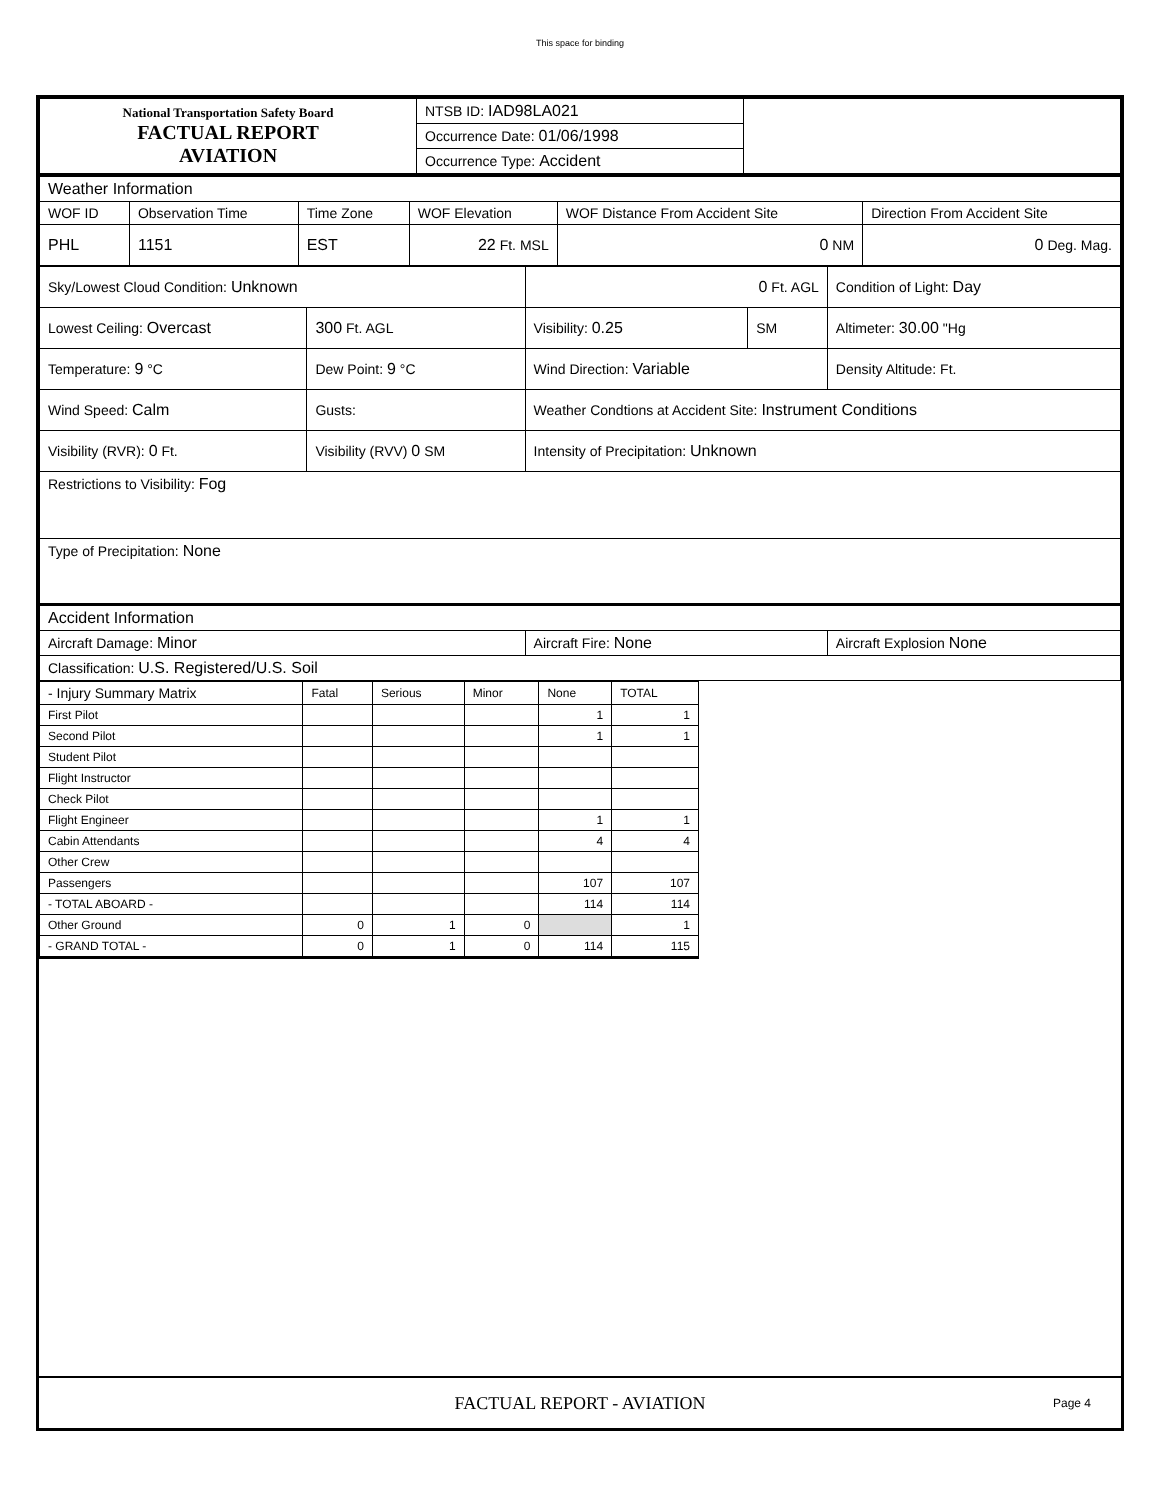This space for binding
| National Transportation Safety Board FACTUAL REPORT AVIATION | NTSB ID: IAD98LA021 | |
| | Occurrence Date: 01/06/1998 | |
| | Occurrence Type: Accident | |
| Weather Information | | | | | |
| WOF ID | Observation Time | Time Zone | WOF Elevation | WOF Distance From Accident Site | Direction From Accident Site |
| PHL | 1151 | EST | 22 Ft. MSL | 0 NM | 0 Deg. Mag. |
| Sky/Lowest Cloud Condition: Unknown | | 0 Ft. AGL | | Condition of Light: Day |
| Lowest Ceiling: Overcast | 300 Ft. AGL | Visibility: 0.25 | SM | Altimeter: 30.00 "Hg |
| Temperature: 9 °C | Dew Point: 9 °C | Wind Direction: Variable | | Density Altitude: Ft. |
| Wind Speed: Calm | Gusts: | Weather Condtions at Accident Site: Instrument Conditions | | |
| Visibility (RVR): 0 Ft. | Visibility (RVV) 0 SM | Intensity of Precipitation: Unknown | | |
| Restrictions to Visibility: Fog | | | | |
| Type of Precipitation: None | | | | |
| Accident Information | | | | |
| Aircraft Damage: Minor | | Aircraft Fire: None | | Aircraft Explosion None |
| Classification: U.S. Registered/U.S. Soil | | | | |
| - Injury Summary Matrix | Fatal | Serious | Minor | None | TOTAL |
| --- | --- | --- | --- | --- | --- |
| First Pilot | | | | 1 | 1 |
| Second Pilot | | | | 1 | 1 |
| Student Pilot | | | | | |
| Flight Instructor | | | | | |
| Check Pilot | | | | | |
| Flight Engineer | | | | 1 | 1 |
| Cabin Attendants | | | | 4 | 4 |
| Other Crew | | | | | |
| Passengers | | | | 107 | 107 |
| - TOTAL ABOARD - | | | | 114 | 114 |
| Other Ground | 0 | 1 | 0 | | 1 |
| - GRAND TOTAL - | 0 | 1 | 0 | 114 | 115 |
FACTUAL REPORT - AVIATION Page 4